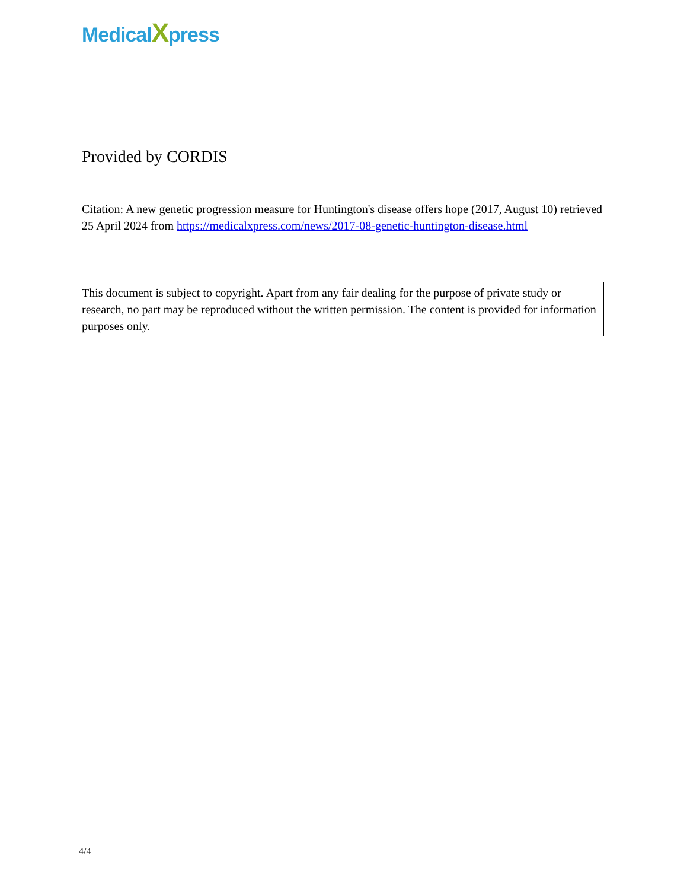MedicalXpress
Provided by CORDIS
Citation: A new genetic progression measure for Huntington's disease offers hope (2017, August 10) retrieved 25 April 2024 from https://medicalxpress.com/news/2017-08-genetic-huntington-disease.html
This document is subject to copyright. Apart from any fair dealing for the purpose of private study or research, no part may be reproduced without the written permission. The content is provided for information purposes only.
4/4